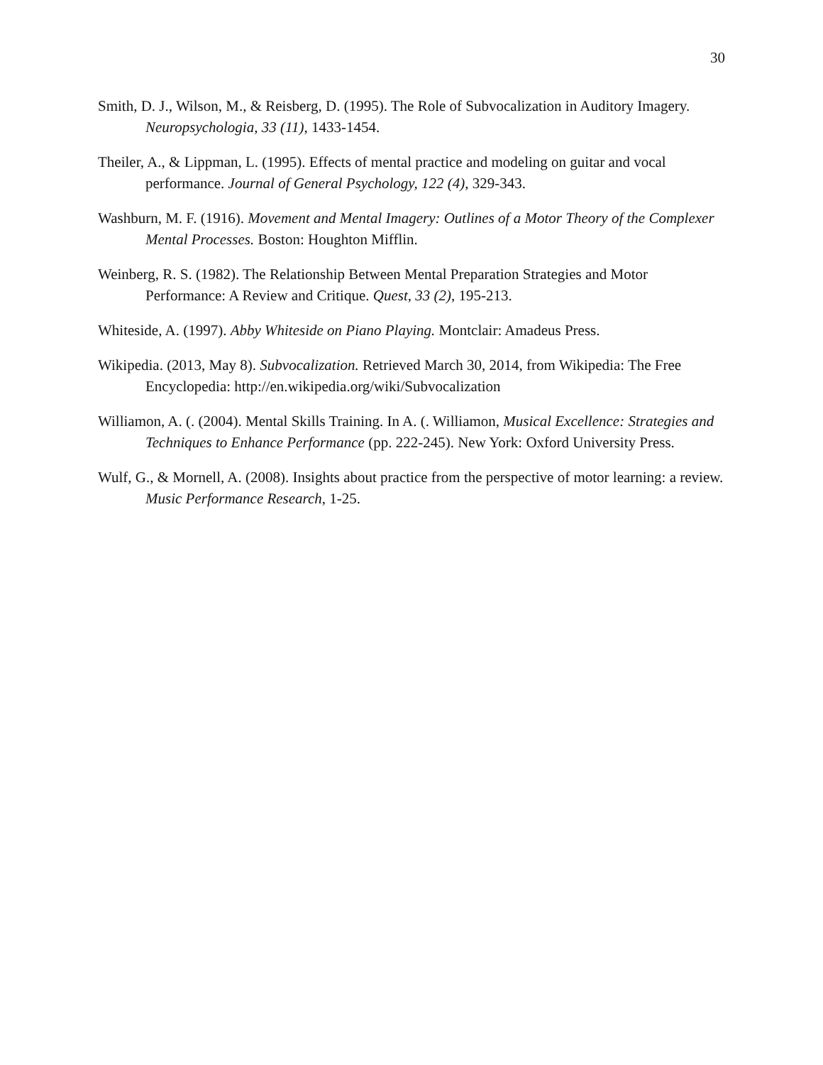30
Smith, D. J., Wilson, M., & Reisberg, D. (1995). The Role of Subvocalization in Auditory Imagery. Neuropsychologia, 33 (11), 1433-1454.
Theiler, A., & Lippman, L. (1995). Effects of mental practice and modeling on guitar and vocal performance. Journal of General Psychology, 122 (4), 329-343.
Washburn, M. F. (1916). Movement and Mental Imagery: Outlines of a Motor Theory of the Complexer Mental Processes. Boston: Houghton Mifflin.
Weinberg, R. S. (1982). The Relationship Between Mental Preparation Strategies and Motor Performance: A Review and Critique. Quest, 33 (2), 195-213.
Whiteside, A. (1997). Abby Whiteside on Piano Playing. Montclair: Amadeus Press.
Wikipedia. (2013, May 8). Subvocalization. Retrieved March 30, 2014, from Wikipedia: The Free Encyclopedia: http://en.wikipedia.org/wiki/Subvocalization
Williamon, A. (. (2004). Mental Skills Training. In A. (. Williamon, Musical Excellence: Strategies and Techniques to Enhance Performance (pp. 222-245). New York: Oxford University Press.
Wulf, G., & Mornell, A. (2008). Insights about practice from the perspective of motor learning: a review. Music Performance Research, 1-25.